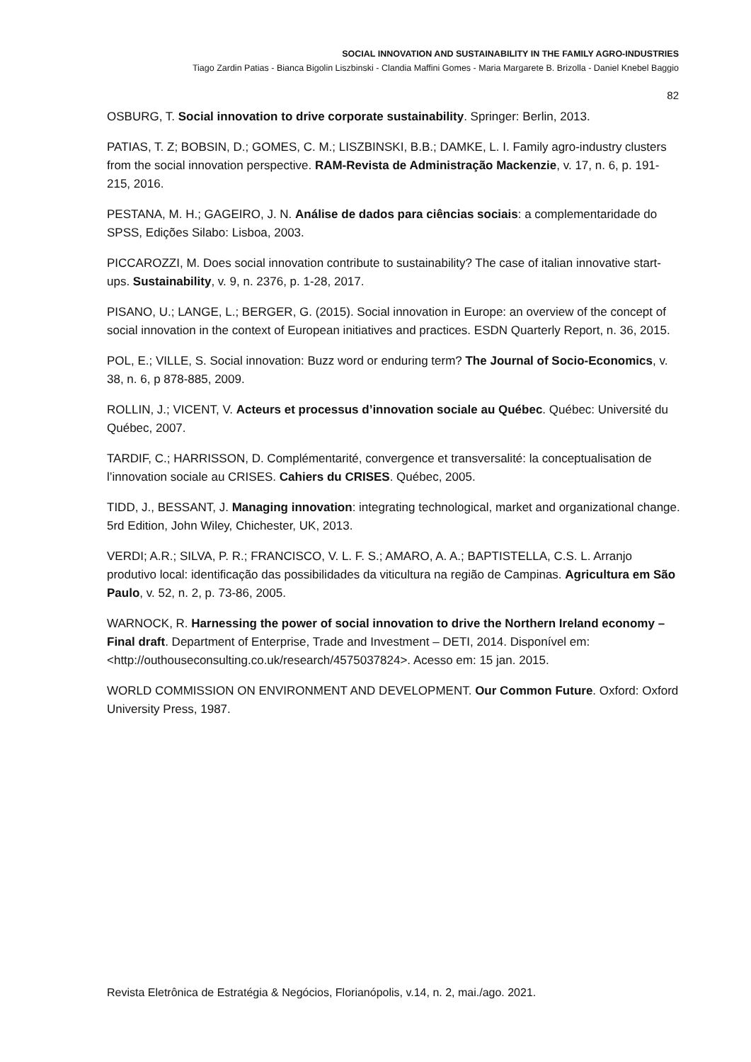SOCIAL INNOVATION AND SUSTAINABILITY IN THE FAMILY AGRO-INDUSTRIES
Tiago Zardin Patias - Bianca Bigolin Liszbinski - Clandia Maffini Gomes - Maria Margarete B. Brizolla - Daniel Knebel Baggio
82
OSBURG, T. Social innovation to drive corporate sustainability. Springer: Berlin, 2013.
PATIAS, T. Z; BOBSIN, D.; GOMES, C. M.; LISZBINSKI, B.B.; DAMKE, L. I. Family agro-industry clusters from the social innovation perspective. RAM-Revista de Administração Mackenzie, v. 17, n. 6, p. 191-215, 2016.
PESTANA, M. H.; GAGEIRO, J. N. Análise de dados para ciências sociais: a complementaridade do SPSS, Edições Silabo: Lisboa, 2003.
PICCAROZZI, M. Does social innovation contribute to sustainability? The case of italian innovative start-ups. Sustainability, v. 9, n. 2376, p. 1-28, 2017.
PISANO, U.; LANGE, L.; BERGER, G. (2015). Social innovation in Europe: an overview of the concept of social innovation in the context of European initiatives and practices. ESDN Quarterly Report, n. 36, 2015.
POL, E.; VILLE, S. Social innovation: Buzz word or enduring term? The Journal of Socio-Economics, v. 38, n. 6, p 878-885, 2009.
ROLLIN, J.; VICENT, V. Acteurs et processus d’innovation sociale au Québec. Québec: Université du Québec, 2007.
TARDIF, C.; HARRISSON, D. Complémentarité, convergence et transversalité: la conceptualisation de l’innovation sociale au CRISES. Cahiers du CRISES. Québec, 2005.
TIDD, J., BESSANT, J. Managing innovation: integrating technological, market and organizational change. 5rd Edition, John Wiley, Chichester, UK, 2013.
VERDI; A.R.; SILVA, P. R.; FRANCISCO, V. L. F. S.; AMARO, A. A.; BAPTISTELLA, C.S. L. Arranjo produtivo local: identificação das possibilidades da viticultura na região de Campinas. Agricultura em São Paulo, v. 52, n. 2, p. 73-86, 2005.
WARNOCK, R. Harnessing the power of social innovation to drive the Northern Ireland economy – Final draft. Department of Enterprise, Trade and Investment – DETI, 2014. Disponível em: <http://outhouseconsulting.co.uk/research/4575037824>. Acesso em: 15 jan. 2015.
WORLD COMMISSION ON ENVIRONMENT AND DEVELOPMENT. Our Common Future. Oxford: Oxford University Press, 1987.
Revista Eletrônica de Estratégia & Negócios, Florianópolis, v.14, n. 2, mai./ago. 2021.